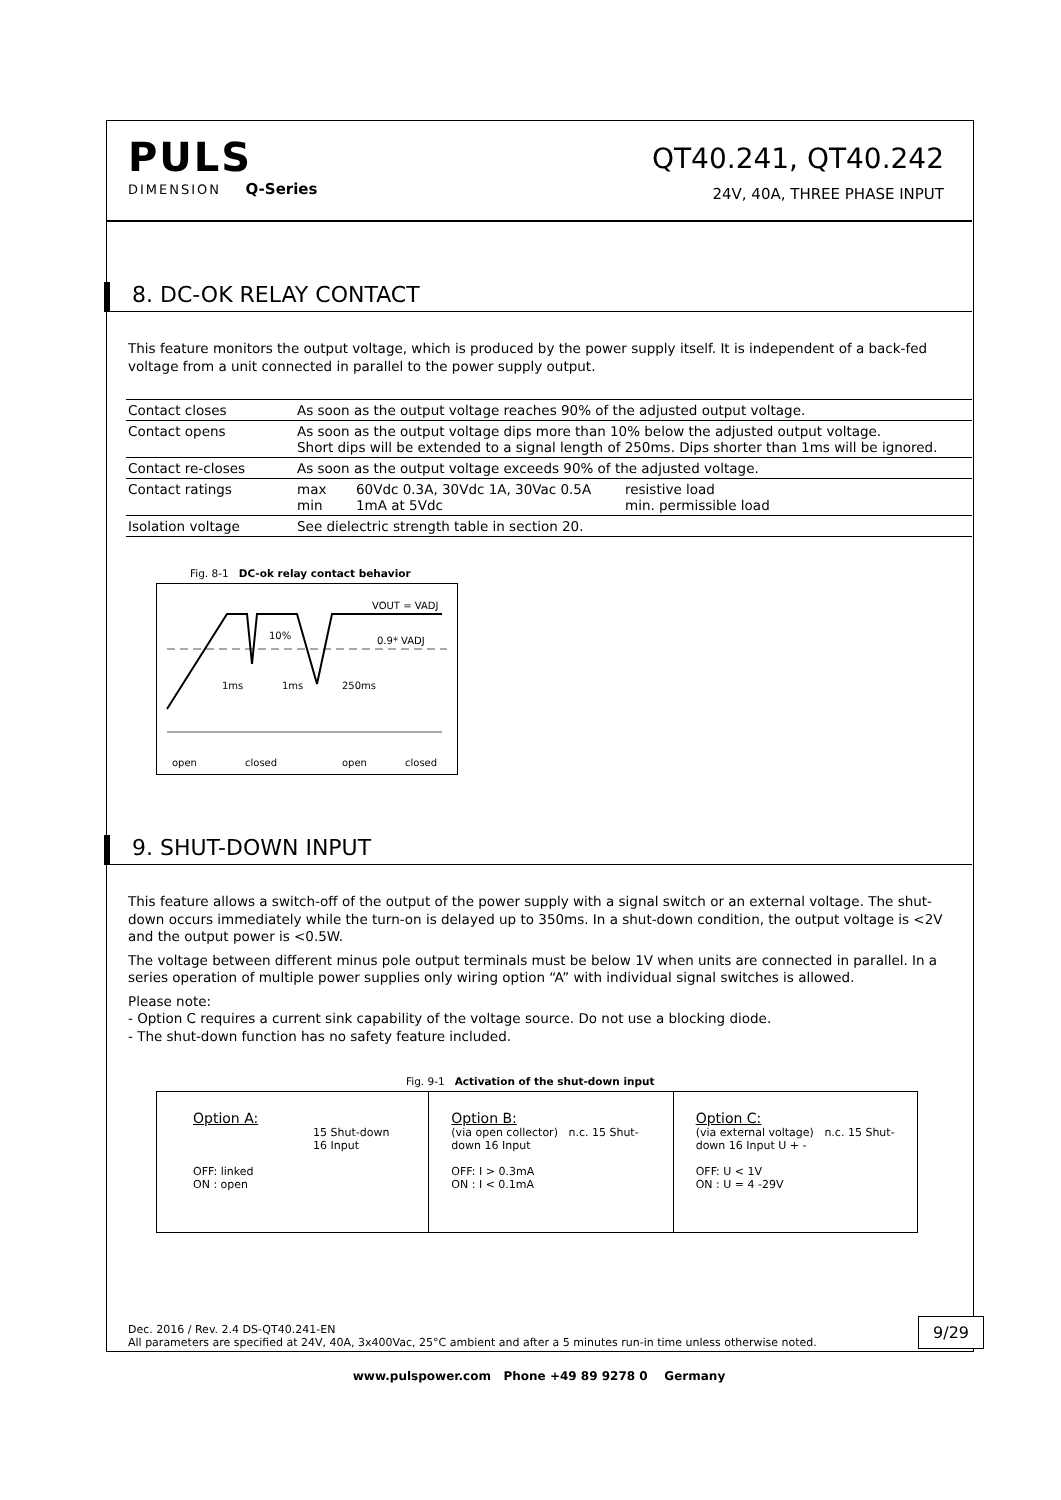PULS
DIMENSION Q-Series
QT40.241, QT40.242
24V, 40A, THREE PHASE INPUT
8. DC-OK RELAY CONTACT
This feature monitors the output voltage, which is produced by the power supply itself. It is independent of a back-fed voltage from a unit connected in parallel to the power supply output.
| Contact closes | As soon as the output voltage reaches 90% of the adjusted output voltage. | | |
| Contact opens | As soon as the output voltage dips more than 10% below the adjusted output voltage. Short dips will be extended to a signal length of 250ms. Dips shorter than 1ms will be ignored. | | |
| Contact re-closes | As soon as the output voltage exceeds 90% of the adjusted voltage. | | |
| Contact ratings | max min | 60Vdc 0.3A, 30Vdc 1A, 30Vac 0.5A 1mA at 5Vdc | resistive load min. permissible load |
| Isolation voltage | See dielectric strength table in section 20. | | |
Fig. 8-1 DC-ok relay contact behavior
VOUT = VADJ
0.9* VADJ
10%
1ms
1ms
250ms
open
closed
open
closed
9. SHUT-DOWN INPUT
This feature allows a switch-off of the output of the power supply with a signal switch or an external voltage. The shut-down occurs immediately while the turn-on is delayed up to 350ms. In a shut-down condition, the output voltage is <2V and the output power is <0.5W.
The voltage between different minus pole output terminals must be below 1V when units are connected in parallel. In a series operation of multiple power supplies only wiring option “A” with individual signal switches is allowed.
Please note:
- Option C requires a current sink capability of the voltage source. Do not use a blocking diode.
- The shut-down function has no safety feature included.
Fig. 9-1 Activation of the shut-down input
Option A:
15 Shut-down
16 Input
OFF: linked
ON : open
Option B:
(via open collector) n.c. 15 Shut-down 16 Input
OFF: I > 0.3mA
ON : I < 0.1mA
Option C:
(via external voltage) n.c. 15 Shut-down 16 Input U + -
OFF: U < 1V
ON : U = 4 -29V
Dec. 2016 / Rev. 2.4 DS-QT40.241-EN
All parameters are specified at 24V, 40A, 3x400Vac, 25°C ambient and after a 5 minutes run-in time unless otherwise noted. 9/29
www.pulspower.com Phone +49 89 9278 0 Germany